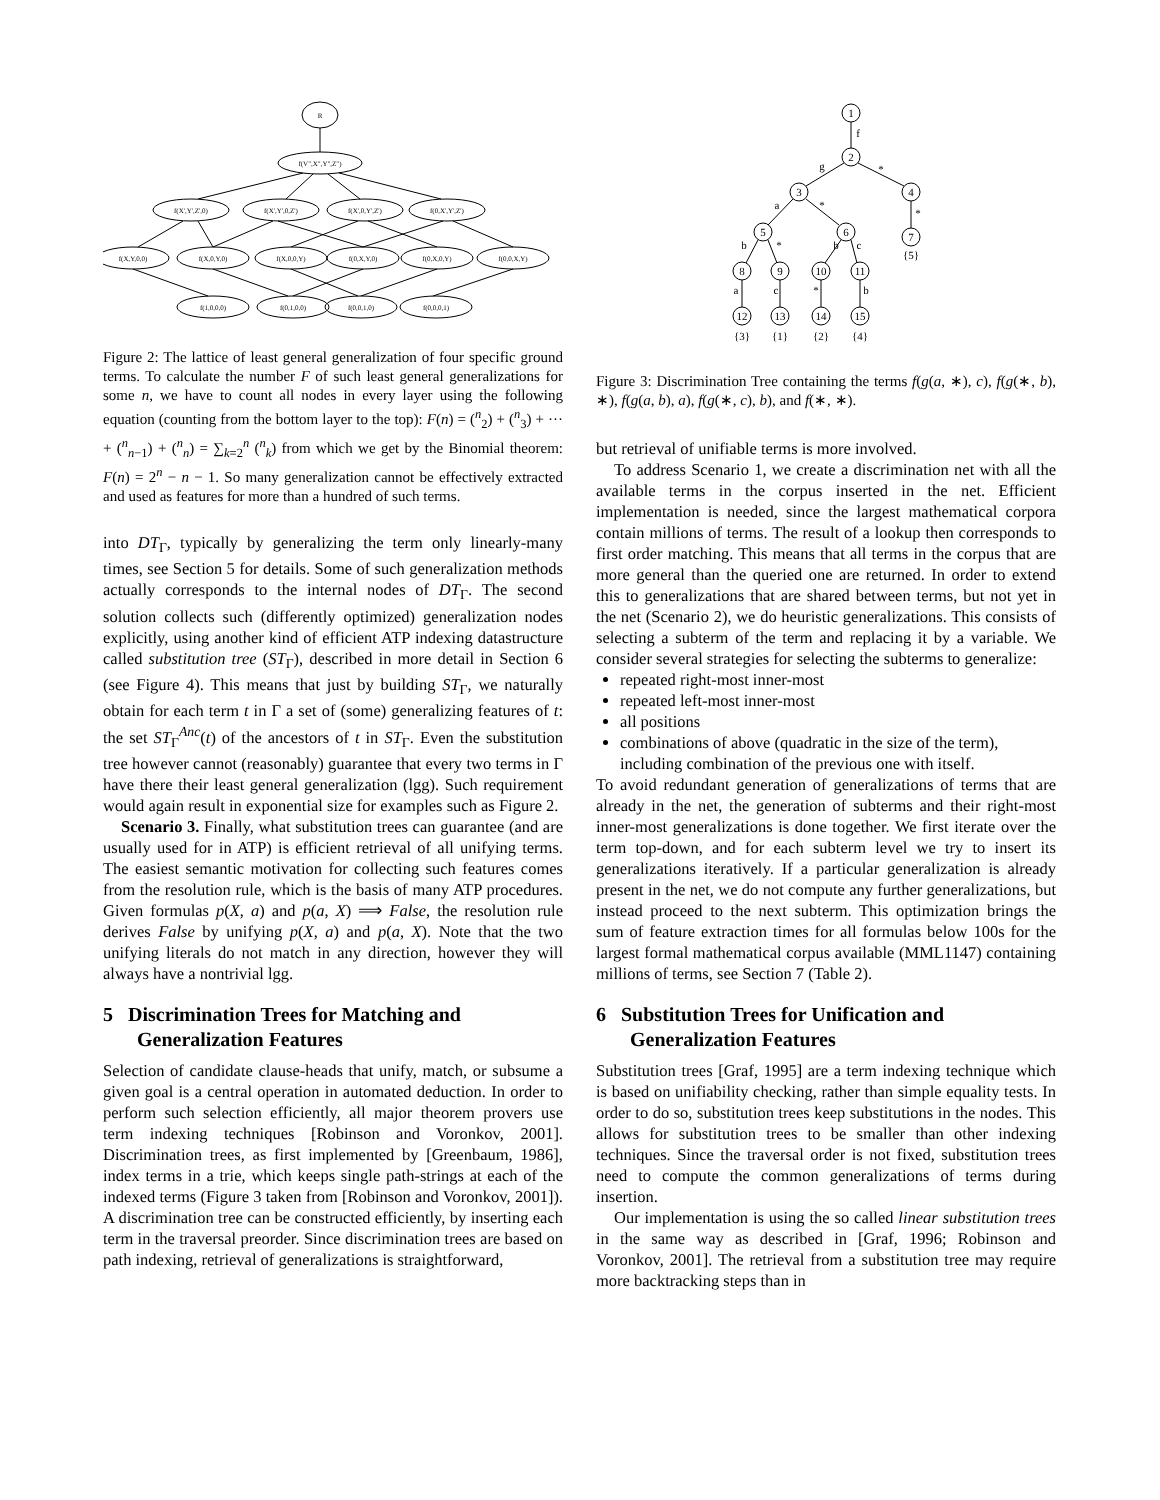R
f(V",X",Y",Z")
f(X',Y',Z',0)
f(X',Y',0,Z')
f(X',0,Y',Z')
f(0,X',Y',Z')
f(X,Y,0,0)
f(X,0,Y,0)
f(X,0,0,Y)
f(0,X,Y,0)
f(0,X,0,Y)
f(0,0,X,Y)
f(1,0,0,0)
f(0,1,0,0)
f(0,0,1,0)
f(0,0,0,1)
Figure 2: The lattice of least general generalization of four specific ground terms. To calculate the number F of such least general generalizations for some n, we have to count all nodes in every layer using the following equation (counting from the bottom layer to the top): F(n) = (<sup>n</sup><sub>2</sub>) + (<sup>n</sup><sub>3</sub>) + ··· + (<sup>n</sup><sub>n−1</sub>) + (<sup>n</sup><sub>n</sub>) = ∑<sub>k=2</sub><sup>n</sup> (<sup>n</sup><sub>k</sub>) from which we get by the Binomial theorem: F(n) = 2<sup>n</sup> − n − 1. So many generalization cannot be effectively extracted and used as features for more than a hundred of such terms.
into DT<sub>Γ</sub>, typically by generalizing the term only linearly-many times, see Section 5 for details. Some of such generalization methods actually corresponds to the internal nodes of DT<sub>Γ</sub>. The second solution collects such (differently optimized) generalization nodes explicitly, using another kind of efficient ATP indexing datastructure called substitution tree (ST<sub>Γ</sub>), described in more detail in Section 6 (see Figure 4). This means that just by building ST<sub>Γ</sub>, we naturally obtain for each term t in Γ a set of (some) generalizing features of t: the set ST<sub>Γ</sub><sup>Anc</sup>(t) of the ancestors of t in ST<sub>Γ</sub>. Even the substitution tree however cannot (reasonably) guarantee that every two terms in Γ have there their least general generalization (lgg). Such requirement would again result in exponential size for examples such as Figure 2.
Scenario 3. Finally, what substitution trees can guarantee (and are usually used for in ATP) is efficient retrieval of all unifying terms. The easiest semantic motivation for collecting such features comes from the resolution rule, which is the basis of many ATP procedures. Given formulas p(X, a) and p(a, X) ⟹ False, the resolution rule derives False by unifying p(X, a) and p(a, X). Note that the two unifying literals do not match in any direction, however they will always have a nontrivial lgg.
5 Discrimination Trees for Matching and Generalization Features
Selection of candidate clause-heads that unify, match, or subsume a given goal is a central operation in automated deduction. In order to perform such selection efficiently, all major theorem provers use term indexing techniques [Robinson and Voronkov, 2001]. Discrimination trees, as first implemented by [Greenbaum, 1986], index terms in a trie, which keeps single path-strings at each of the indexed terms (Figure 3 taken from [Robinson and Voronkov, 2001]). A discrimination tree can be constructed efficiently, by inserting each term in the traversal preorder. Since discrimination trees are based on path indexing, retrieval of generalizations is straightforward,
1
2
3
4
5
6
7
8
9
10
11
12
13
14
15
f
g
*
a
*
*
b
*
b
c
a
c
*
b
{5}
{3}
{1}
{2}
{4}
Figure 3: Discrimination Tree containing the terms f(g(a, ∗), c), f(g(∗, b), ∗), f(g(a, b), a), f(g(∗, c), b), and f(∗, ∗).
but retrieval of unifiable terms is more involved.
To address Scenario 1, we create a discrimination net with all the available terms in the corpus inserted in the net. Efficient implementation is needed, since the largest mathematical corpora contain millions of terms. The result of a lookup then corresponds to first order matching. This means that all terms in the corpus that are more general than the queried one are returned. In order to extend this to generalizations that are shared between terms, but not yet in the net (Scenario 2), we do heuristic generalizations. This consists of selecting a subterm of the term and replacing it by a variable. We consider several strategies for selecting the subterms to generalize:
repeated right-most inner-most
repeated left-most inner-most
all positions
combinations of above (quadratic in the size of the term), including combination of the previous one with itself.
To avoid redundant generation of generalizations of terms that are already in the net, the generation of subterms and their right-most inner-most generalizations is done together. We first iterate over the term top-down, and for each subterm level we try to insert its generalizations iteratively. If a particular generalization is already present in the net, we do not compute any further generalizations, but instead proceed to the next subterm. This optimization brings the sum of feature extraction times for all formulas below 100s for the largest formal mathematical corpus available (MML1147) containing millions of terms, see Section 7 (Table 2).
6 Substitution Trees for Unification and Generalization Features
Substitution trees [Graf, 1995] are a term indexing technique which is based on unifiability checking, rather than simple equality tests. In order to do so, substitution trees keep substitutions in the nodes. This allows for substitution trees to be smaller than other indexing techniques. Since the traversal order is not fixed, substitution trees need to compute the common generalizations of terms during insertion.
Our implementation is using the so called linear substitution trees in the same way as described in [Graf, 1996; Robinson and Voronkov, 2001]. The retrieval from a substitution tree may require more backtracking steps than in